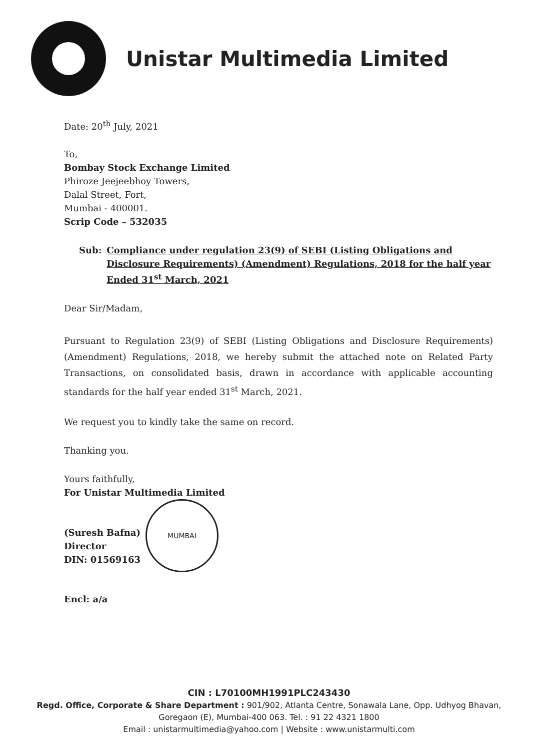Unistar Multimedia Limited
Date: 20<sup>th</sup> July, 2021
To,
Bombay Stock Exchange Limited
Phiroze Jeejeebhoy Towers,
Dalal Street, Fort,
Mumbai - 400001.
Scrip Code – 532035
Sub: Compliance under regulation 23(9) of SEBI (Listing Obligations and Disclosure Requirements) (Amendment) Regulations, 2018 for the half year Ended 31<sup>st</sup> March, 2021
Dear Sir/Madam,
Pursuant to Regulation 23(9) of SEBI (Listing Obligations and Disclosure Requirements) (Amendment) Regulations, 2018, we hereby submit the attached note on Related Party Transactions, on consolidated basis, drawn in accordance with applicable accounting standards for the half year ended 31<sup>st</sup> March, 2021.
We request you to kindly take the same on record.
Thanking you.
Yours faithfully,
For Unistar Multimedia Limited
(Suresh Bafna)
Director
DIN: 01569163
MUMBAI
Encl: a/a
CIN : L70100MH1991PLC243430
Regd. Office, Corporate & Share Department : 901/902, Atlanta Centre, Sonawala Lane, Opp. Udhyog Bhavan,
Goregaon (E), Mumbai-400 063. Tel. : 91 22 4321 1800
Email : unistarmultimedia@yahoo.com | Website : www.unistarmulti.com